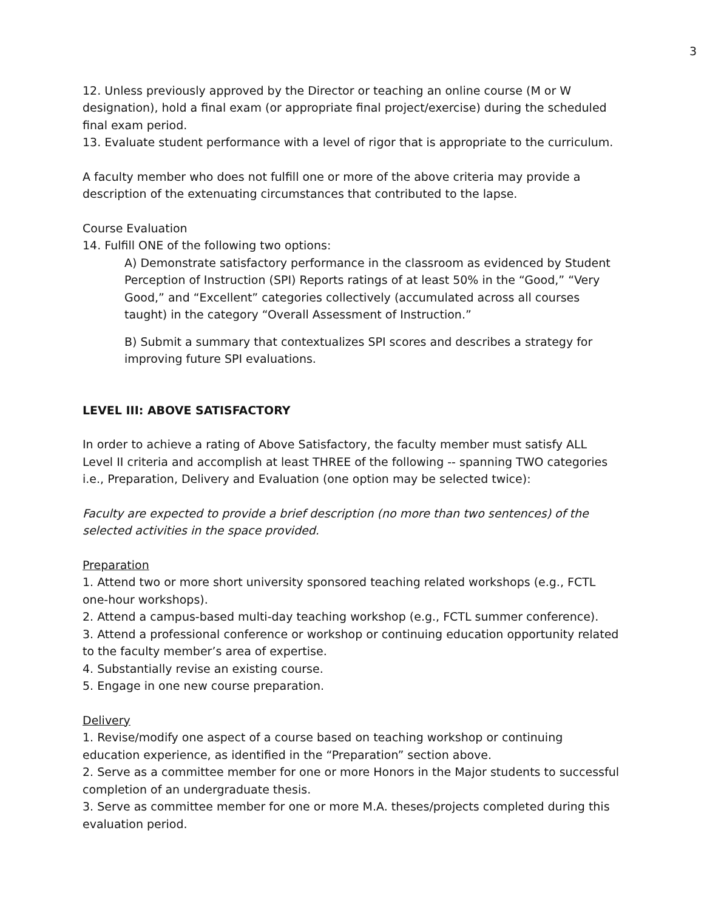3
12. Unless previously approved by the Director or teaching an online course (M or W designation), hold a final exam (or appropriate final project/exercise) during the scheduled final exam period.
13. Evaluate student performance with a level of rigor that is appropriate to the curriculum.
A faculty member who does not fulfill one or more of the above criteria may provide a description of the extenuating circumstances that contributed to the lapse.
Course Evaluation
14. Fulfill ONE of the following two options:
A) Demonstrate satisfactory performance in the classroom as evidenced by Student Perception of Instruction (SPI) Reports ratings of at least 50% in the “Good,” “Very Good,” and “Excellent” categories collectively (accumulated across all courses taught) in the category “Overall Assessment of Instruction.”
B) Submit a summary that contextualizes SPI scores and describes a strategy for improving future SPI evaluations.
LEVEL III: ABOVE SATISFACTORY
In order to achieve a rating of Above Satisfactory, the faculty member must satisfy ALL Level II criteria and accomplish at least THREE of the following -- spanning TWO categories i.e., Preparation, Delivery and Evaluation (one option may be selected twice):
Faculty are expected to provide a brief description (no more than two sentences) of the selected activities in the space provided.
Preparation
1. Attend two or more short university sponsored teaching related workshops (e.g., FCTL one-hour workshops).
2. Attend a campus-based multi-day teaching workshop (e.g., FCTL summer conference).
3. Attend a professional conference or workshop or continuing education opportunity related to the faculty member’s area of expertise.
4. Substantially revise an existing course.
5. Engage in one new course preparation.
Delivery
1. Revise/modify one aspect of a course based on teaching workshop or continuing education experience, as identified in the “Preparation” section above.
2. Serve as a committee member for one or more Honors in the Major students to successful completion of an undergraduate thesis.
3. Serve as committee member for one or more M.A. theses/projects completed during this evaluation period.